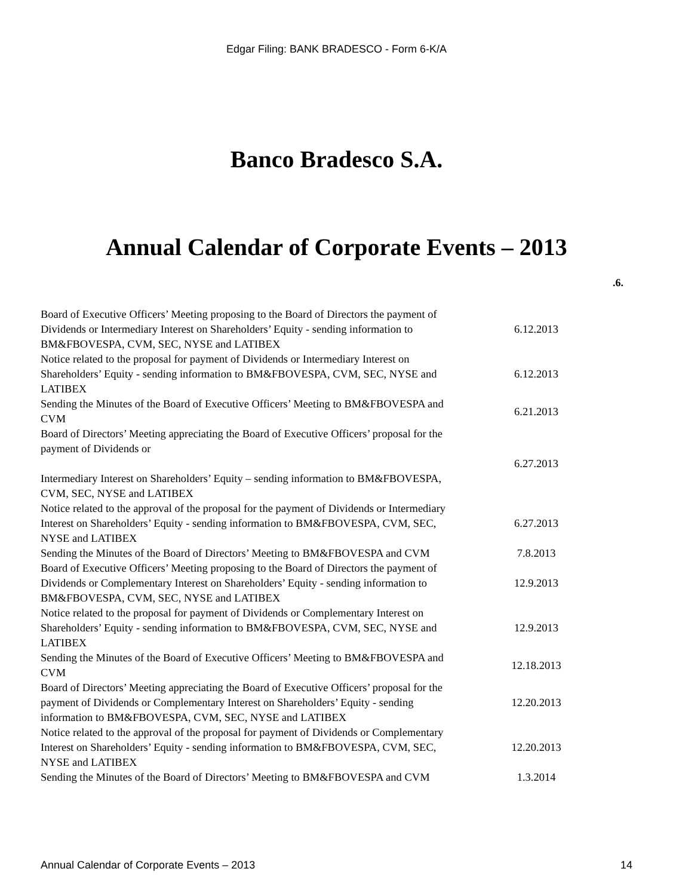Edgar Filing: BANK BRADESCO - Form 6-K/A
Banco Bradesco S.A.
Annual Calendar of Corporate Events – 2013
.6.
| Board of Executive Officers’ Meeting proposing to the Board of Directors the payment of Dividends or Intermediary Interest on Shareholders’ Equity - sending information to BM&FBOVESPA, CVM, SEC, NYSE and LATIBEX | 6.12.2013 |
| Notice related to the proposal for payment of Dividends or Intermediary Interest on Shareholders’ Equity - sending information to BM&FBOVESPA, CVM, SEC, NYSE and LATIBEX | 6.12.2013 |
| Sending the Minutes of the Board of Executive Officers’ Meeting to BM&FBOVESPA and CVM | 6.21.2013 |
| Board of Directors’ Meeting appreciating the Board of Executive Officers’ proposal for the payment of Dividends or Intermediary Interest on Shareholders’ Equity – sending information to BM&FBOVESPA, CVM, SEC, NYSE and LATIBEX | 6.27.2013 |
| Notice related to the approval of the proposal for the payment of Dividends or Intermediary Interest on Shareholders’ Equity - sending information to BM&FBOVESPA, CVM, SEC, NYSE and LATIBEX | 6.27.2013 |
| Sending the Minutes of the Board of Directors’ Meeting to BM&FBOVESPA and CVM | 7.8.2013 |
| Board of Executive Officers’ Meeting proposing to the Board of Directors the payment of Dividends or Complementary Interest on Shareholders’ Equity - sending information to BM&FBOVESPA, CVM, SEC, NYSE and LATIBEX | 12.9.2013 |
| Notice related to the proposal for payment of Dividends or Complementary Interest on Shareholders’ Equity - sending information to BM&FBOVESPA, CVM, SEC, NYSE and LATIBEX | 12.9.2013 |
| Sending the Minutes of the Board of Executive Officers’ Meeting to BM&FBOVESPA and CVM | 12.18.2013 |
| Board of Directors’ Meeting appreciating the Board of Executive Officers’ proposal for the payment of Dividends or Complementary Interest on Shareholders’ Equity - sending information to BM&FBOVESPA, CVM, SEC, NYSE and LATIBEX | 12.20.2013 |
| Notice related to the approval of the proposal for payment of Dividends or Complementary Interest on Shareholders’ Equity - sending information to BM&FBOVESPA, CVM, SEC, NYSE and LATIBEX | 12.20.2013 |
| Sending the Minutes of the Board of Directors’ Meeting to BM&FBOVESPA and CVM | 1.3.2014 |
Annual Calendar of Corporate Events – 2013 14